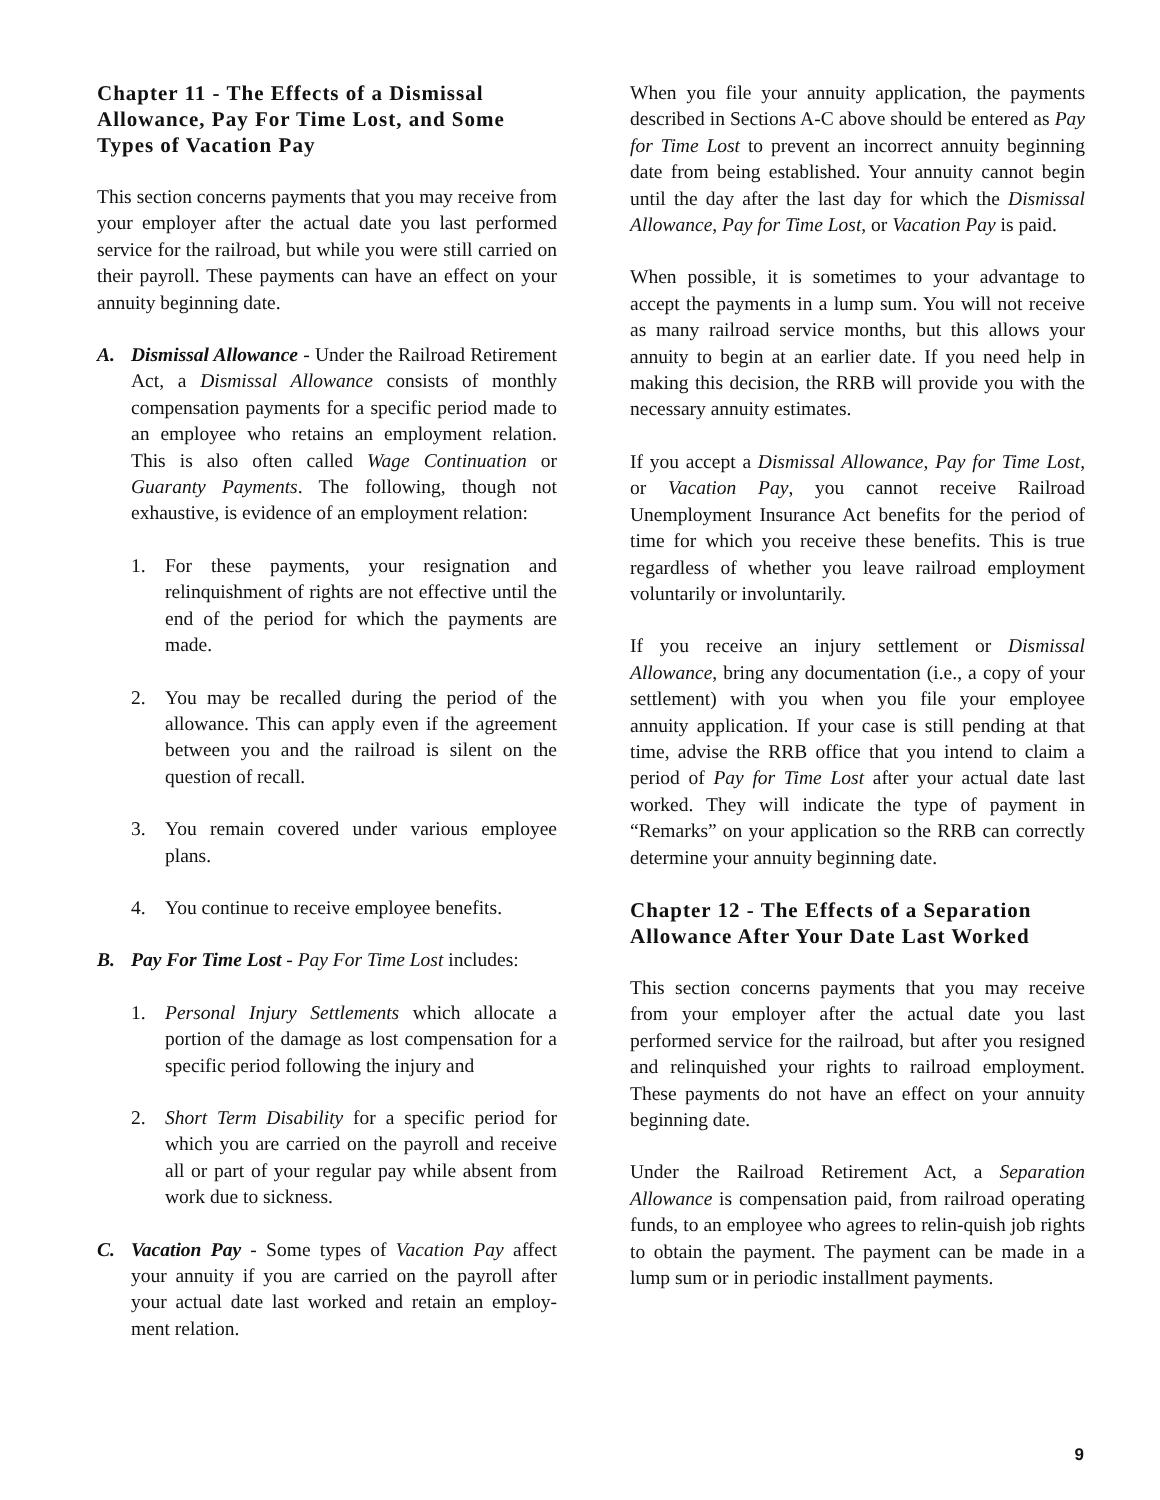Chapter 11 - The Effects of a Dismissal Allowance, Pay For Time Lost, and Some Types of Vacation Pay
This section concerns payments that you may receive from your employer after the actual date you last performed service for the railroad, but while you were still carried on their payroll. These payments can have an effect on your annuity beginning date.
A. Dismissal Allowance - Under the Railroad Retirement Act, a Dismissal Allowance consists of monthly compensation payments for a specific period made to an employee who retains an employment relation. This is also often called Wage Continuation or Guaranty Payments. The following, though not exhaustive, is evidence of an employment relation:
1. For these payments, your resignation and relinquishment of rights are not effective until the end of the period for which the payments are made.
2. You may be recalled during the period of the allowance. This can apply even if the agreement between you and the railroad is silent on the question of recall.
3. You remain covered under various employee plans.
4. You continue to receive employee benefits.
B. Pay For Time Lost - Pay For Time Lost includes:
1. Personal Injury Settlements which allocate a portion of the damage as lost compensation for a specific period following the injury and
2. Short Term Disability for a specific period for which you are carried on the payroll and receive all or part of your regular pay while absent from work due to sickness.
C. Vacation Pay - Some types of Vacation Pay affect your annuity if you are carried on the payroll after your actual date last worked and retain an employ-ment relation.
When you file your annuity application, the payments described in Sections A-C above should be entered as Pay for Time Lost to prevent an incorrect annuity beginning date from being established. Your annuity cannot begin until the day after the last day for which the Dismissal Allowance, Pay for Time Lost, or Vacation Pay is paid.
When possible, it is sometimes to your advantage to accept the payments in a lump sum. You will not receive as many railroad service months, but this allows your annuity to begin at an earlier date. If you need help in making this decision, the RRB will provide you with the necessary annuity estimates.
If you accept a Dismissal Allowance, Pay for Time Lost, or Vacation Pay, you cannot receive Railroad Unemployment Insurance Act benefits for the period of time for which you receive these benefits. This is true regardless of whether you leave railroad employment voluntarily or involuntarily.
If you receive an injury settlement or Dismissal Allowance, bring any documentation (i.e., a copy of your settlement) with you when you file your employee annuity application. If your case is still pending at that time, advise the RRB office that you intend to claim a period of Pay for Time Lost after your actual date last worked. They will indicate the type of payment in “Remarks” on your application so the RRB can correctly determine your annuity beginning date.
Chapter 12 - The Effects of a Separation Allowance After Your Date Last Worked
This section concerns payments that you may receive from your employer after the actual date you last performed service for the railroad, but after you resigned and relinquished your rights to railroad employment. These payments do not have an effect on your annuity beginning date.
Under the Railroad Retirement Act, a Separation Allowance is compensation paid, from railroad operating funds, to an employee who agrees to relin-quish job rights to obtain the payment. The payment can be made in a lump sum or in periodic installment payments.
9